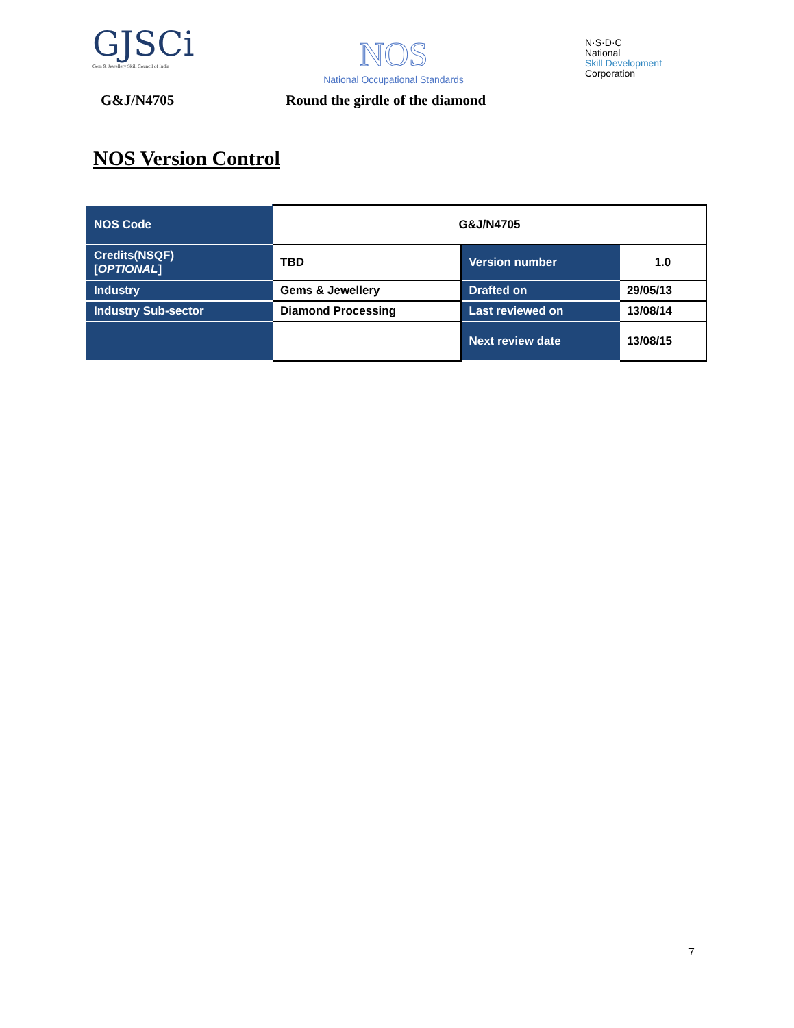GJSCi
Gem & Jewellery Skill Council of India
NOS
National Occupational Standards
N·S·D·C
National
Skill Development
Corporation
G&J/N4705 Round the girdle of the diamond
NOS Version Control
| NOS Code | G&J/N4705 | | |
| Credits(NSQF) [ OPTIONAL ] | TBD | Version number | 1.0 |
| Industry | Gems & Jewellery | Drafted on | 29/05/13 |
| Industry Sub-sector | Diamond Processing | Last reviewed on | 13/08/14 |
| | | Next review date | 13/08/15 |
7